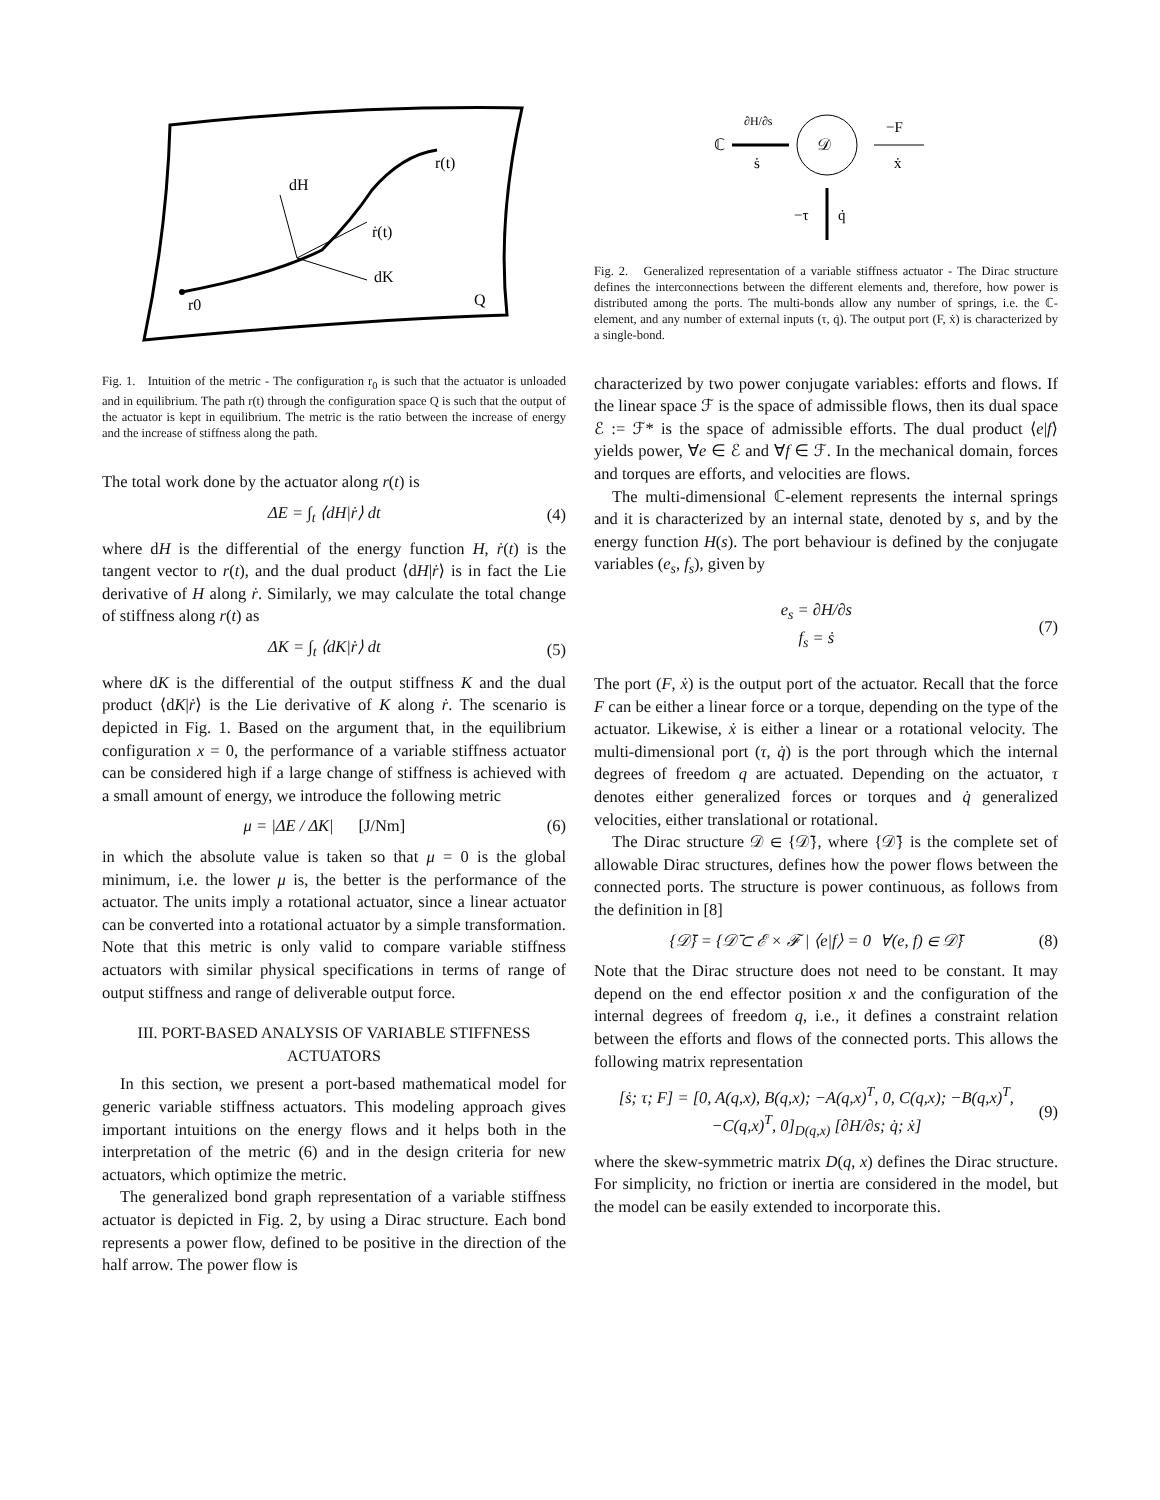dH
r(t)
ṙ(t)
dK
r0
Q
Fig. 1. Intuition of the metric - The configuration r<sub>0</sub> is such that the actuator is unloaded and in equilibrium. The path r(t) through the configuration space Q is such that the output of the actuator is kept in equilibrium. The metric is the ratio between the increase of energy and the increase of stiffness along the path.
The total work done by the actuator along r(t) is
ΔE = ∫<sub>t</sub> ⟨dH|ṙ⟩ dt (4)
where dH is the differential of the energy function H, ṙ(t) is the tangent vector to r(t), and the dual product ⟨dH|ṙ⟩ is in fact the Lie derivative of H along ṙ. Similarly, we may calculate the total change of stiffness along r(t) as
ΔK = ∫<sub>t</sub> ⟨dK|ṙ⟩ dt (5)
where dK is the differential of the output stiffness K and the dual product ⟨dK|ṙ⟩ is the Lie derivative of K along ṙ. The scenario is depicted in Fig. 1. Based on the argument that, in the equilibrium configuration x = 0, the performance of a variable stiffness actuator can be considered high if a large change of stiffness is achieved with a small amount of energy, we introduce the following metric
μ = |ΔE / ΔK| [J/Nm] (6)
in which the absolute value is taken so that μ = 0 is the global minimum, i.e. the lower μ is, the better is the performance of the actuator. The units imply a rotational actuator, since a linear actuator can be converted into a rotational actuator by a simple transformation. Note that this metric is only valid to compare variable stiffness actuators with similar physical specifications in terms of range of output stiffness and range of deliverable output force.
III. PORT-BASED ANALYSIS OF VARIABLE STIFFNESS ACTUATORS
In this section, we present a port-based mathematical model for generic variable stiffness actuators. This modeling approach gives important intuitions on the energy flows and it helps both in the interpretation of the metric (6) and in the design criteria for new actuators, which optimize the metric.
The generalized bond graph representation of a variable stiffness actuator is depicted in Fig. 2, by using a Dirac structure. Each bond represents a power flow, defined to be positive in the direction of the half arrow. The power flow is
ℂ
∂H/∂s
ṡ
𝒟
−F
ẋ
−τ
q̇
Fig. 2. Generalized representation of a variable stiffness actuator - The Dirac structure defines the interconnections between the different elements and, therefore, how power is distributed among the ports. The multi-bonds allow any number of springs, i.e. the ℂ-element, and any number of external inputs (τ, q̇). The output port (F, ẋ) is characterized by a single-bond.
characterized by two power conjugate variables: efforts and flows. If the linear space ℱ is the space of admissible flows, then its dual space ℰ := ℱ* is the space of admissible efforts. The dual product ⟨e|f⟩ yields power, ∀e ∈ ℰ and ∀f ∈ ℱ. In the mechanical domain, forces and torques are efforts, and velocities are flows.
The multi-dimensional ℂ-element represents the internal springs and it is characterized by an internal state, denoted by s, and by the energy function H(s). The port behaviour is defined by the conjugate variables (e<sub>s</sub>, f<sub>s</sub>), given by
e<sub>s</sub> = ∂H/∂s
f<sub>s</sub> = ṡ (7)
The port (F, ẋ) is the output port of the actuator. Recall that the force F can be either a linear force or a torque, depending on the type of the actuator. Likewise, ẋ is either a linear or a rotational velocity. The multi-dimensional port (τ, q̇) is the port through which the internal degrees of freedom q are actuated. Depending on the actuator, τ denotes either generalized forces or torques and q̇ generalized velocities, either translational or rotational.
The Dirac structure 𝒟 ∈ {𝒟̄}, where {𝒟̄} is the complete set of allowable Dirac structures, defines how the power flows between the connected ports. The structure is power continuous, as follows from the definition in [8]
{𝒟̄} = {𝒟̄ ⊂ ℰ × ℱ | ⟨e|f⟩ = 0 ∀(e, f) ∈ 𝒟̄} (8)
Note that the Dirac structure does not need to be constant. It may depend on the end effector position x and the configuration of the internal degrees of freedom q, i.e., it defines a constraint relation between the efforts and flows of the connected ports. This allows the following matrix representation
[ṡ; τ; F] = [0, A(q,x), B(q,x); −A(q,x)<sup>T</sup>, 0, C(q,x); −B(q,x)<sup>T</sup>, −C(q,x)<sup>T</sup>, 0]<sub>D(q,x)</sub> [∂H/∂s; q̇; ẋ] (9)
where the skew-symmetric matrix D(q, x) defines the Dirac structure. For simplicity, no friction or inertia are considered in the model, but the model can be easily extended to incorporate this.